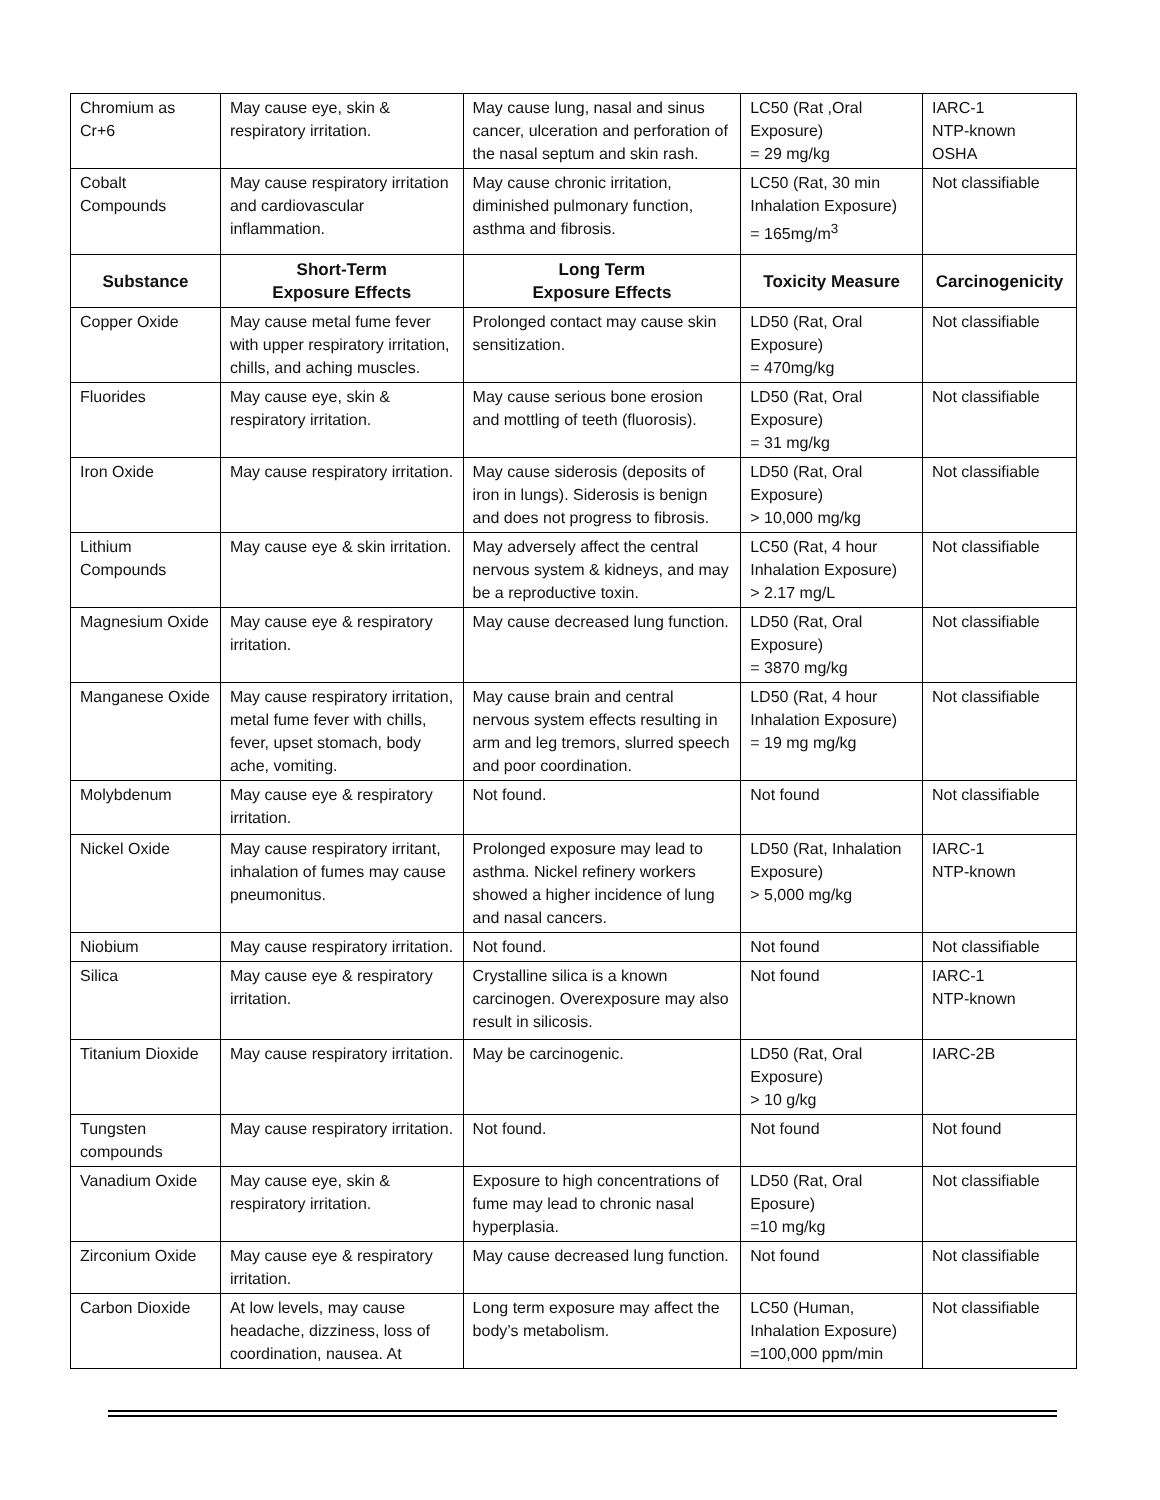| Chromium as Cr+6 | May cause eye, skin & respiratory irritation. | May cause lung, nasal and sinus cancer, ulceration and perforation of the nasal septum and skin rash. | LC50 (Rat ,Oral Exposure) = 29 mg/kg | IARC-1 NTP-known OSHA |
| Cobalt Compounds | May cause respiratory irritation and cardiovascular inflammation. | May cause chronic irritation, diminished pulmonary function, asthma and fibrosis. | LC50 (Rat, 30 min Inhalation Exposure) = 165mg/m<sup>3</sup> | Not classifiable |
| Substance | Short-Term Exposure Effects | Long Term Exposure Effects | Toxicity Measure | Carcinogenicity |
| Copper Oxide | May cause metal fume fever with upper respiratory irritation, chills, and aching muscles. | Prolonged contact may cause skin sensitization. | LD50 (Rat, Oral Exposure) = 470mg/kg | Not classifiable |
| Fluorides | May cause eye, skin & respiratory irritation. | May cause serious bone erosion and mottling of teeth (fluorosis). | LD50 (Rat, Oral Exposure) = 31 mg/kg | Not classifiable |
| Iron Oxide | May cause respiratory irritation. | May cause siderosis (deposits of iron in lungs). Siderosis is benign and does not progress to fibrosis. | LD50 (Rat, Oral Exposure) > 10,000 mg/kg | Not classifiable |
| Lithium Compounds | May cause eye & skin irritation. | May adversely affect the central nervous system & kidneys, and may be a reproductive toxin. | LC50 (Rat, 4 hour Inhalation Exposure) > 2.17 mg/L | Not classifiable |
| Magnesium Oxide | May cause eye & respiratory irritation. | May cause decreased lung function. | LD50 (Rat, Oral Exposure) = 3870 mg/kg | Not classifiable |
| Manganese Oxide | May cause respiratory irritation, metal fume fever with chills, fever, upset stomach, body ache, vomiting. | May cause brain and central nervous system effects resulting in arm and leg tremors, slurred speech and poor coordination. | LD50 (Rat, 4 hour Inhalation Exposure) = 19 mg mg/kg | Not classifiable |
| Molybdenum | May cause eye & respiratory irritation. | Not found. | Not found | Not classifiable |
| Nickel Oxide | May cause respiratory irritant, inhalation of fumes may cause pneumonitus. | Prolonged exposure may lead to asthma. Nickel refinery workers showed a higher incidence of lung and nasal cancers. | LD50 (Rat, Inhalation Exposure) > 5,000 mg/kg | IARC-1 NTP-known |
| Niobium | May cause respiratory irritation. | Not found. | Not found | Not classifiable |
| Silica | May cause eye & respiratory irritation. | Crystalline silica is a known carcinogen. Overexposure may also result in silicosis. | Not found | IARC-1 NTP-known |
| Titanium Dioxide | May cause respiratory irritation. | May be carcinogenic. | LD50 (Rat, Oral Exposure) > 10 g/kg | IARC-2B |
| Tungsten compounds | May cause respiratory irritation. | Not found. | Not found | Not found |
| Vanadium Oxide | May cause eye, skin & respiratory irritation. | Exposure to high concentrations of fume may lead to chronic nasal hyperplasia. | LD50 (Rat, Oral Eposure) =10 mg/kg | Not classifiable |
| Zirconium Oxide | May cause eye & respiratory irritation. | May cause decreased lung function. | Not found | Not classifiable |
| Carbon Dioxide | At low levels, may cause headache, dizziness, loss of coordination, nausea. At | Long term exposure may affect the body’s metabolism. | LC50 (Human, Inhalation Exposure) =100,000 ppm/min | Not classifiable |